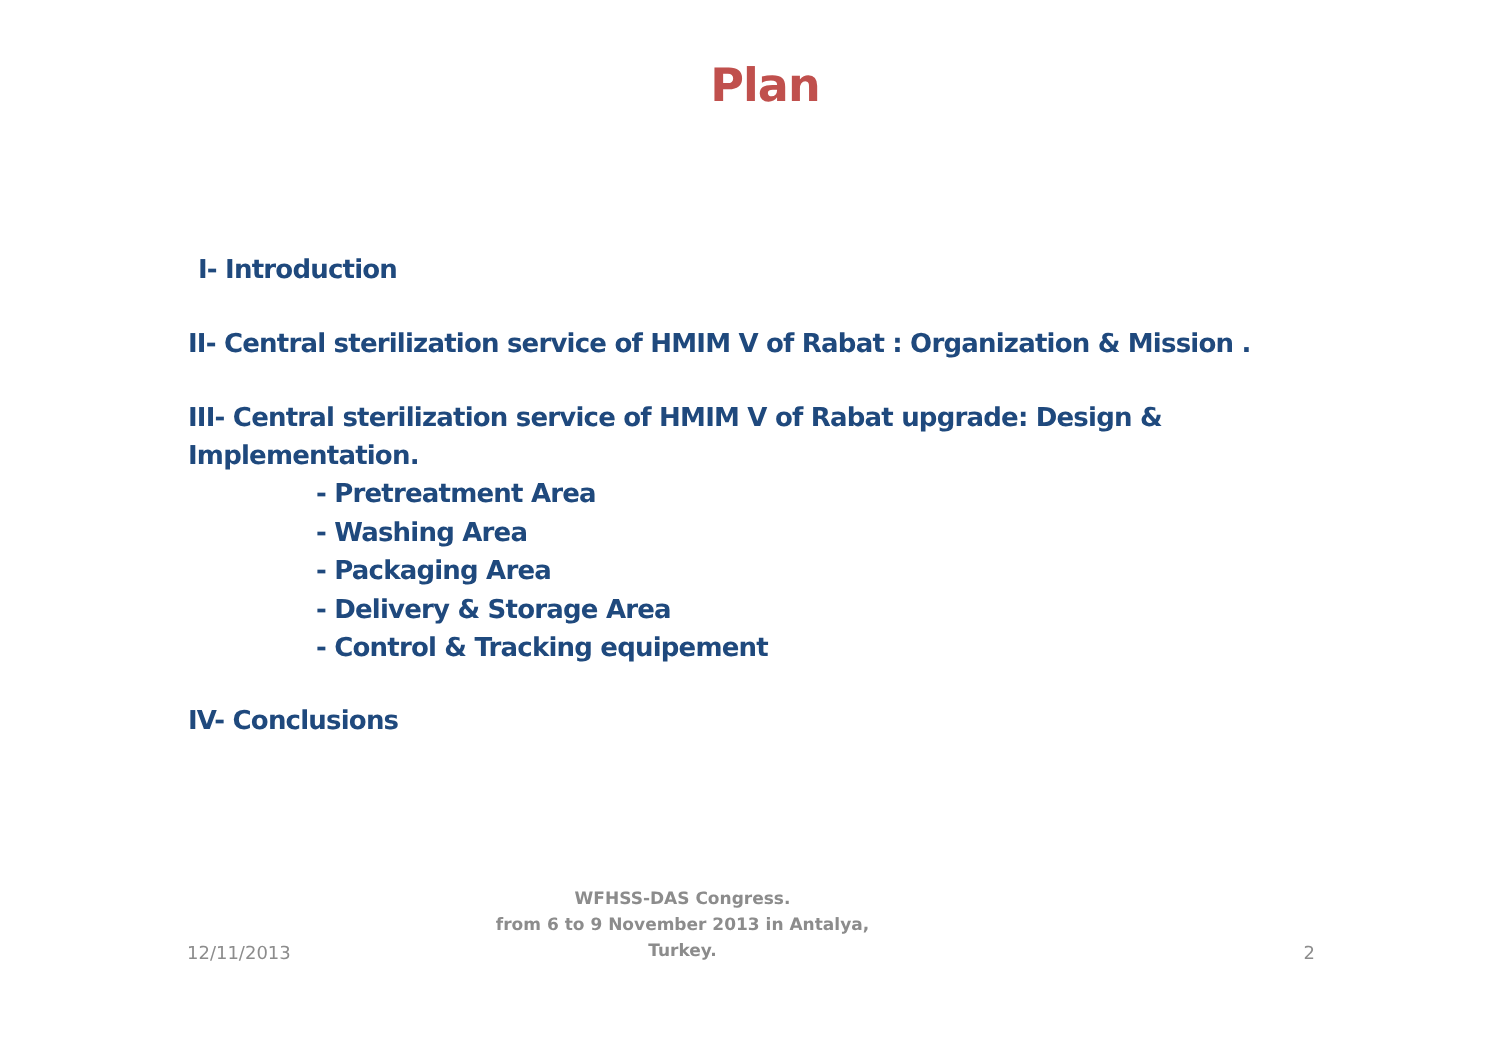Plan
I- Introduction
II- Central sterilization service of HMIM V of Rabat : Organization & Mission .
III- Central sterilization service of HMIM V of Rabat upgrade: Design &
Implementation.
- Pretreatment Area
- Washing Area
- Packaging Area
- Delivery & Storage Area
- Control & Tracking equipement
IV- Conclusions
12/11/2013
WFHSS-DAS Congress.
from 6 to 9 November 2013 in Antalya,
Turkey.
2